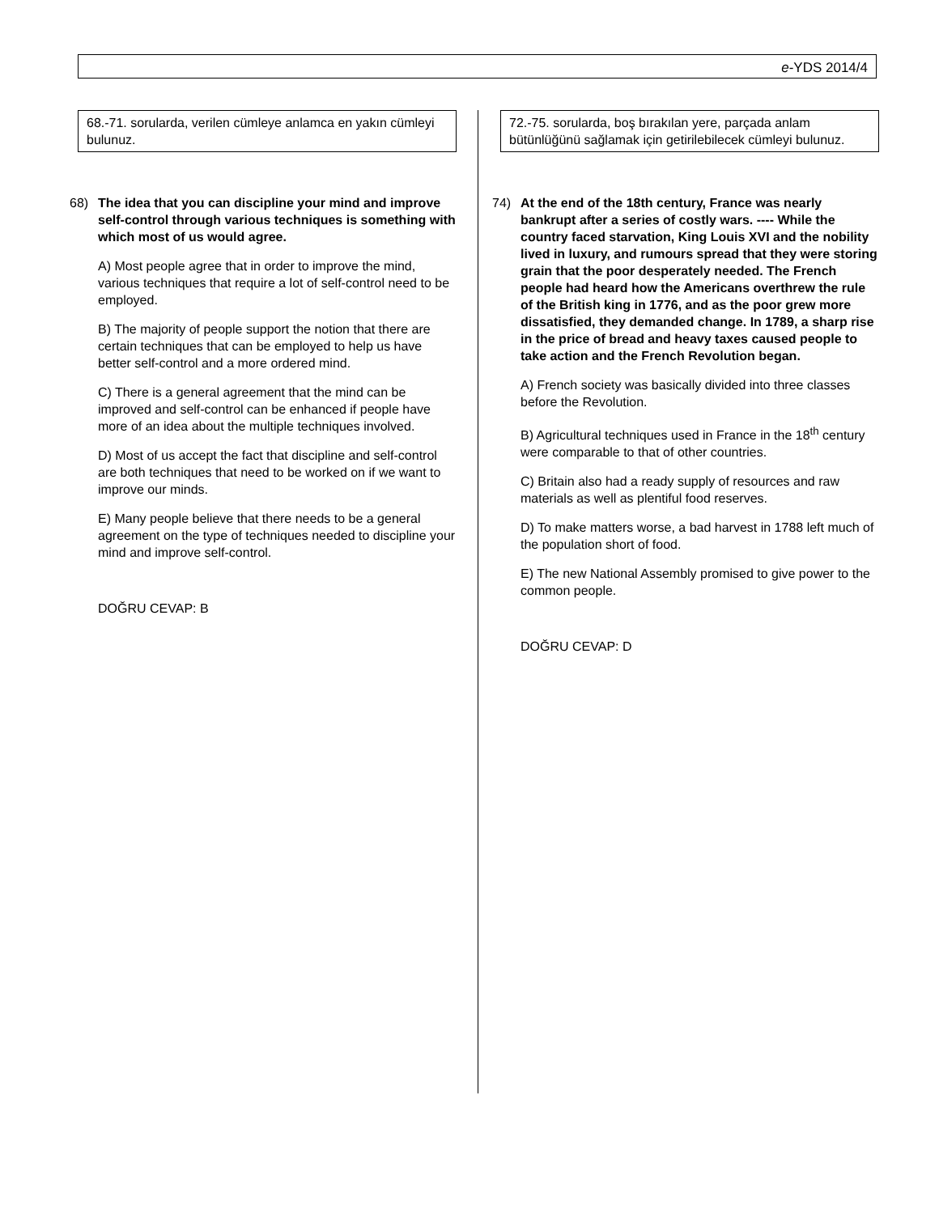e-YDS 2014/4
68.-71. sorularda, verilen cümleye anlamca en yakın cümleyi bulunuz.
68) The idea that you can discipline your mind and improve self-control through various techniques is something with which most of us would agree.
A) Most people agree that in order to improve the mind, various techniques that require a lot of self-control need to be employed.
B) The majority of people support the notion that there are certain techniques that can be employed to help us have better self-control and a more ordered mind.
C) There is a general agreement that the mind can be improved and self-control can be enhanced if people have more of an idea about the multiple techniques involved.
D) Most of us accept the fact that discipline and self-control are both techniques that need to be worked on if we want to improve our minds.
E) Many people believe that there needs to be a general agreement on the type of techniques needed to discipline your mind and improve self-control.
DOĞRU CEVAP: B
72.-75. sorularda, boş bırakılan yere, parçada anlam bütünlüğünü sağlamak için getirilebilecek cümleyi bulunuz.
74) At the end of the 18th century, France was nearly bankrupt after a series of costly wars. ---- While the country faced starvation, King Louis XVI and the nobility lived in luxury, and rumours spread that they were storing grain that the poor desperately needed. The French people had heard how the Americans overthrew the rule of the British king in 1776, and as the poor grew more dissatisfied, they demanded change. In 1789, a sharp rise in the price of bread and heavy taxes caused people to take action and the French Revolution began.
A) French society was basically divided into three classes before the Revolution.
B) Agricultural techniques used in France in the 18<sup>th</sup> century were comparable to that of other countries.
C) Britain also had a ready supply of resources and raw materials as well as plentiful food reserves.
D) To make matters worse, a bad harvest in 1788 left much of the population short of food.
E) The new National Assembly promised to give power to the common people.
DOĞRU CEVAP: D